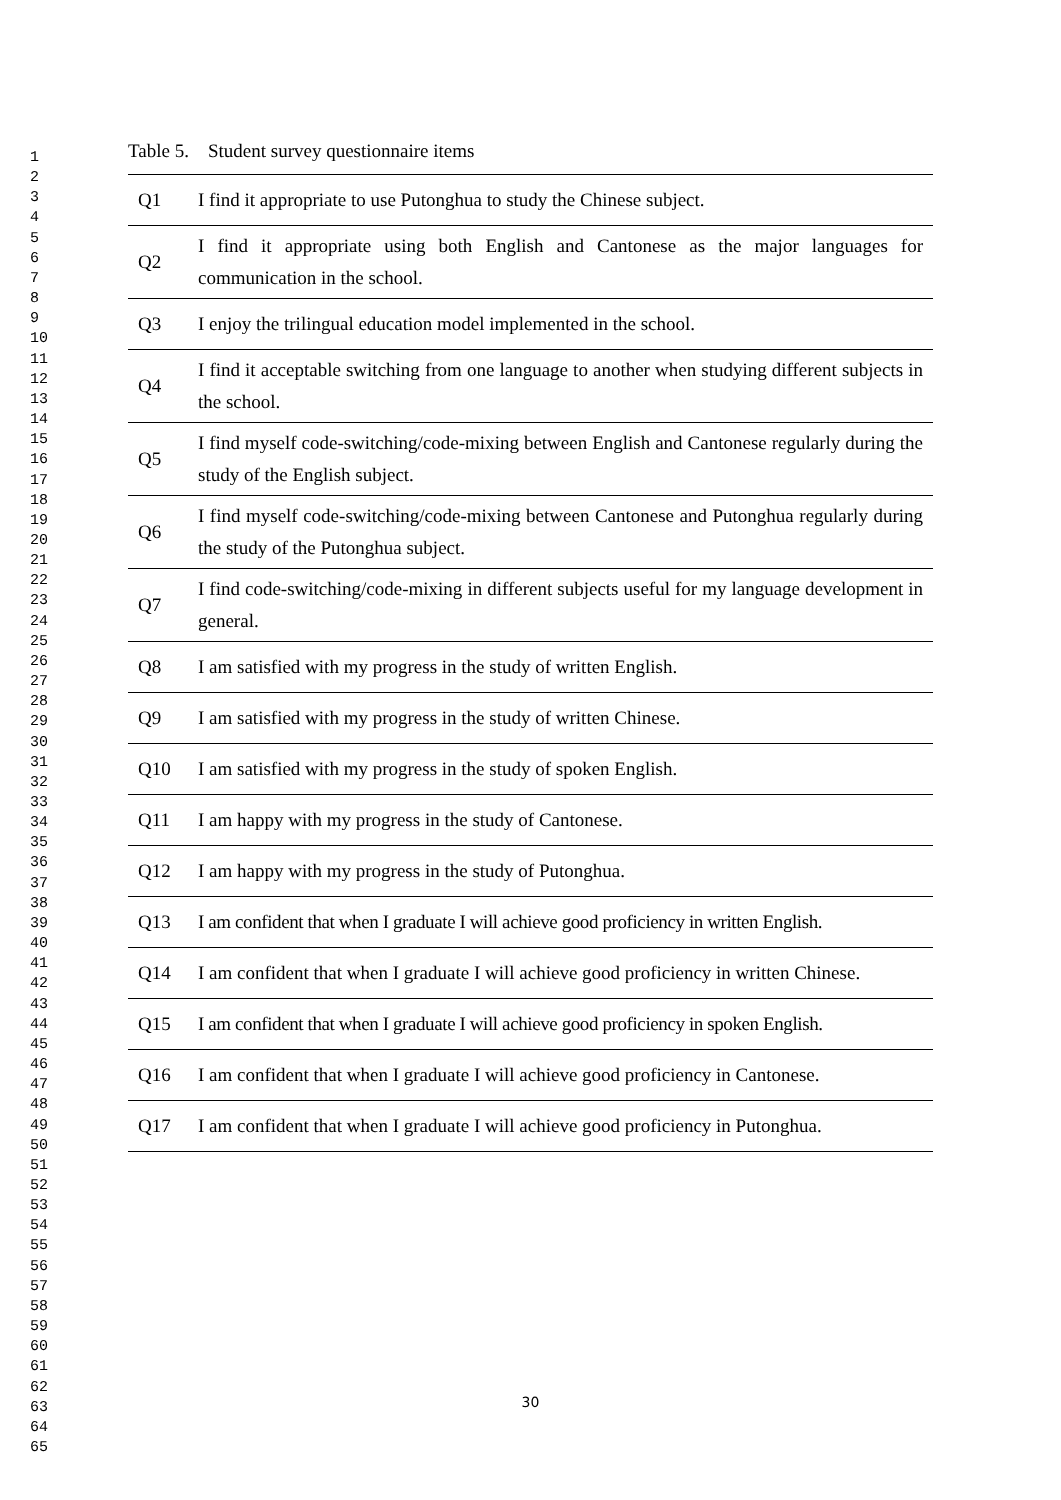1
2
3
4
5
6
7
8
9
10
11
12
13
14
15
16
17
18
19
20
21
22
23
24
25
26
27
28
29
30
31
32
33
34
35
36
37
38
39
40
41
42
43
44
45
46
47
48
49
50
51
52
53
54
55
56
57
58
59
60
61
62
63
64
65
Table 5. Student survey questionnaire items
| Q1 | I find it appropriate to use Putonghua to study the Chinese subject. |
| Q2 | I find it appropriate using both English and Cantonese as the major languages for communication in the school. |
| Q3 | I enjoy the trilingual education model implemented in the school. |
| Q4 | I find it acceptable switching from one language to another when studying different subjects in the school. |
| Q5 | I find myself code-switching/code-mixing between English and Cantonese regularly during the study of the English subject. |
| Q6 | I find myself code-switching/code-mixing between Cantonese and Putonghua regularly during the study of the Putonghua subject. |
| Q7 | I find code-switching/code-mixing in different subjects useful for my language development in general. |
| Q8 | I am satisfied with my progress in the study of written English. |
| Q9 | I am satisfied with my progress in the study of written Chinese. |
| Q10 | I am satisfied with my progress in the study of spoken English. |
| Q11 | I am happy with my progress in the study of Cantonese. |
| Q12 | I am happy with my progress in the study of Putonghua. |
| Q13 | I am confident that when I graduate I will achieve good proficiency in written English. |
| Q14 | I am confident that when I graduate I will achieve good proficiency in written Chinese. |
| Q15 | I am confident that when I graduate I will achieve good proficiency in spoken English. |
| Q16 | I am confident that when I graduate I will achieve good proficiency in Cantonese. |
| Q17 | I am confident that when I graduate I will achieve good proficiency in Putonghua. |
30